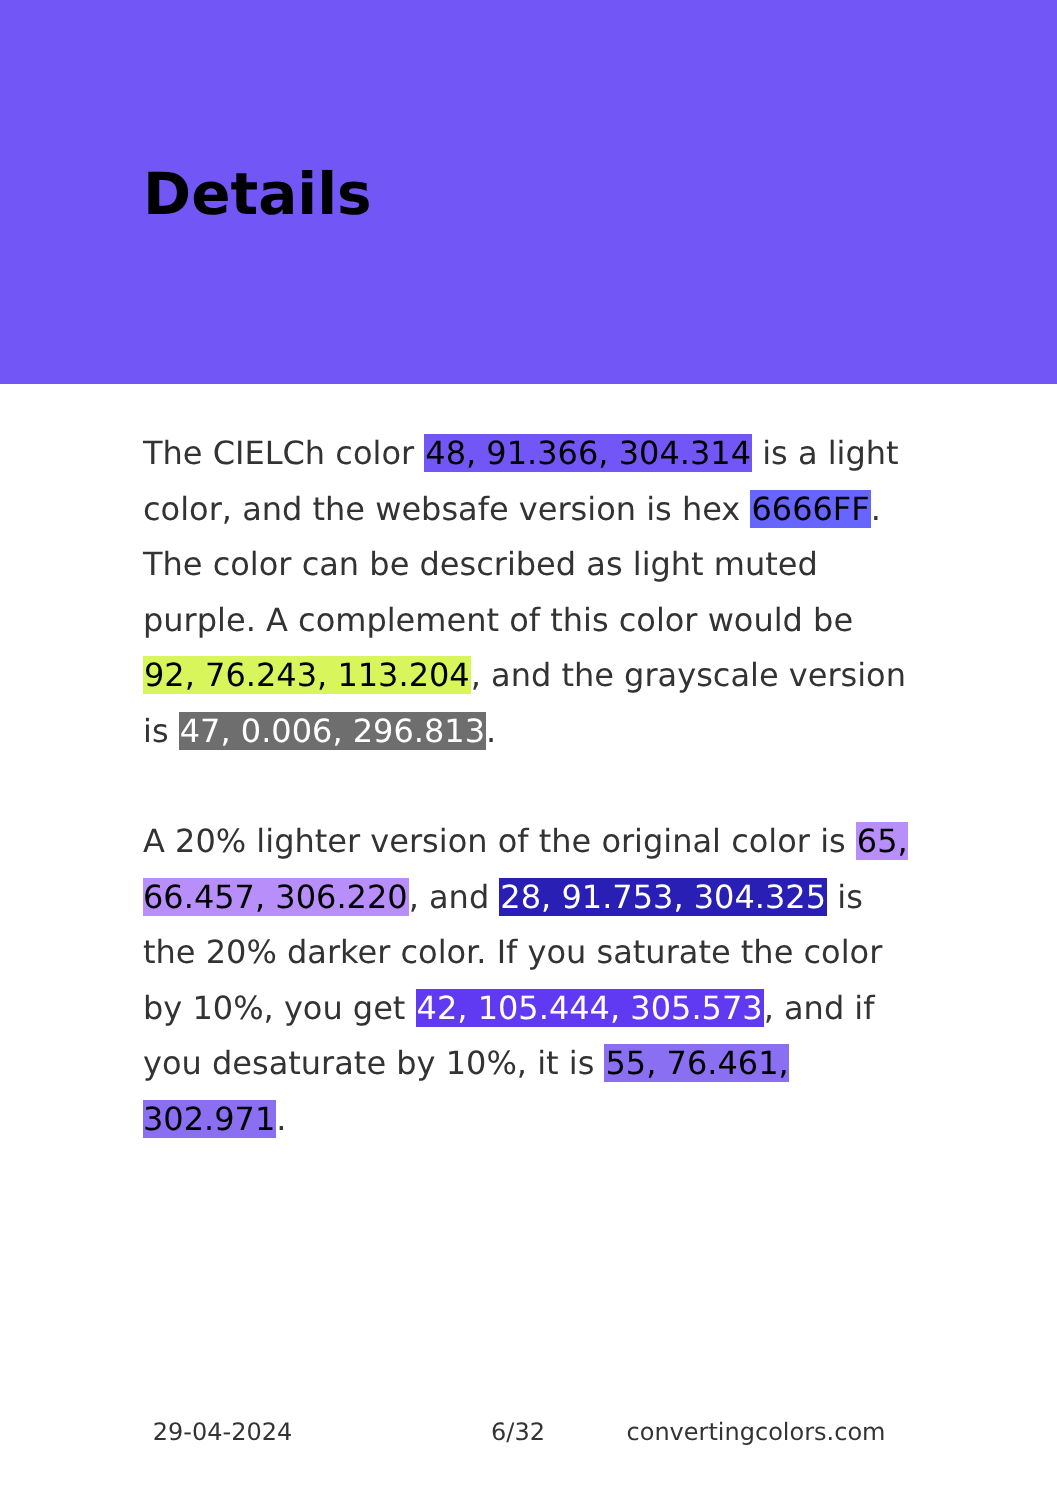Details
The CIELCh color 48, 91.366, 304.314 is a light color, and the websafe version is hex 6666FF. The color can be described as light muted purple. A complement of this color would be 92, 76.243, 113.204, and the grayscale version is 47, 0.006, 296.813.
A 20% lighter version of the original color is 65, 66.457, 306.220, and 28, 91.753, 304.325 is the 20% darker color. If you saturate the color by 10%, you get 42, 105.444, 305.573, and if you desaturate by 10%, it is 55, 76.461, 302.971.
29-04-2024 6/32 convertingcolors.com